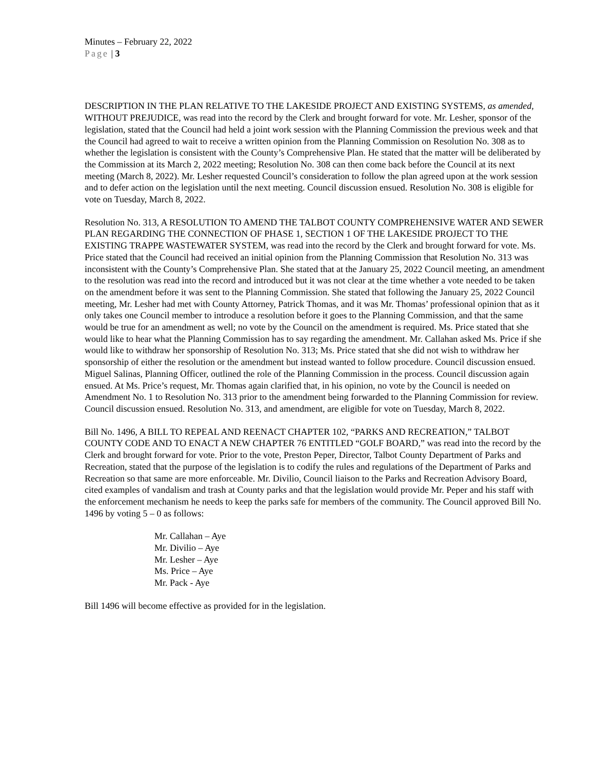Minutes – February 22, 2022
Page | 3
DESCRIPTION IN THE PLAN RELATIVE TO THE LAKESIDE PROJECT AND EXISTING SYSTEMS, as amended, WITHOUT PREJUDICE, was read into the record by the Clerk and brought forward for vote. Mr. Lesher, sponsor of the legislation, stated that the Council had held a joint work session with the Planning Commission the previous week and that the Council had agreed to wait to receive a written opinion from the Planning Commission on Resolution No. 308 as to whether the legislation is consistent with the County’s Comprehensive Plan. He stated that the matter will be deliberated by the Commission at its March 2, 2022 meeting; Resolution No. 308 can then come back before the Council at its next meeting (March 8, 2022). Mr. Lesher requested Council’s consideration to follow the plan agreed upon at the work session and to defer action on the legislation until the next meeting. Council discussion ensued. Resolution No. 308 is eligible for vote on Tuesday, March 8, 2022.
Resolution No. 313, A RESOLUTION TO AMEND THE TALBOT COUNTY COMPREHENSIVE WATER AND SEWER PLAN REGARDING THE CONNECTION OF PHASE 1, SECTION 1 OF THE LAKESIDE PROJECT TO THE EXISTING TRAPPE WASTEWATER SYSTEM, was read into the record by the Clerk and brought forward for vote. Ms. Price stated that the Council had received an initial opinion from the Planning Commission that Resolution No. 313 was inconsistent with the County’s Comprehensive Plan. She stated that at the January 25, 2022 Council meeting, an amendment to the resolution was read into the record and introduced but it was not clear at the time whether a vote needed to be taken on the amendment before it was sent to the Planning Commission. She stated that following the January 25, 2022 Council meeting, Mr. Lesher had met with County Attorney, Patrick Thomas, and it was Mr. Thomas’ professional opinion that as it only takes one Council member to introduce a resolution before it goes to the Planning Commission, and that the same would be true for an amendment as well; no vote by the Council on the amendment is required. Ms. Price stated that she would like to hear what the Planning Commission has to say regarding the amendment. Mr. Callahan asked Ms. Price if she would like to withdraw her sponsorship of Resolution No. 313; Ms. Price stated that she did not wish to withdraw her sponsorship of either the resolution or the amendment but instead wanted to follow procedure. Council discussion ensued. Miguel Salinas, Planning Officer, outlined the role of the Planning Commission in the process. Council discussion again ensued. At Ms. Price’s request, Mr. Thomas again clarified that, in his opinion, no vote by the Council is needed on Amendment No. 1 to Resolution No. 313 prior to the amendment being forwarded to the Planning Commission for review. Council discussion ensued. Resolution No. 313, and amendment, are eligible for vote on Tuesday, March 8, 2022.
Bill No. 1496, A BILL TO REPEAL AND REENACT CHAPTER 102, “PARKS AND RECREATION,” TALBOT COUNTY CODE AND TO ENACT A NEW CHAPTER 76 ENTITLED “GOLF BOARD,” was read into the record by the Clerk and brought forward for vote. Prior to the vote, Preston Peper, Director, Talbot County Department of Parks and Recreation, stated that the purpose of the legislation is to codify the rules and regulations of the Department of Parks and Recreation so that same are more enforceable. Mr. Divilio, Council liaison to the Parks and Recreation Advisory Board, cited examples of vandalism and trash at County parks and that the legislation would provide Mr. Peper and his staff with the enforcement mechanism he needs to keep the parks safe for members of the community. The Council approved Bill No. 1496 by voting 5 – 0 as follows:
Mr. Callahan – Aye
Mr. Divilio – Aye
Mr. Lesher – Aye
Ms. Price – Aye
Mr. Pack - Aye
Bill 1496 will become effective as provided for in the legislation.